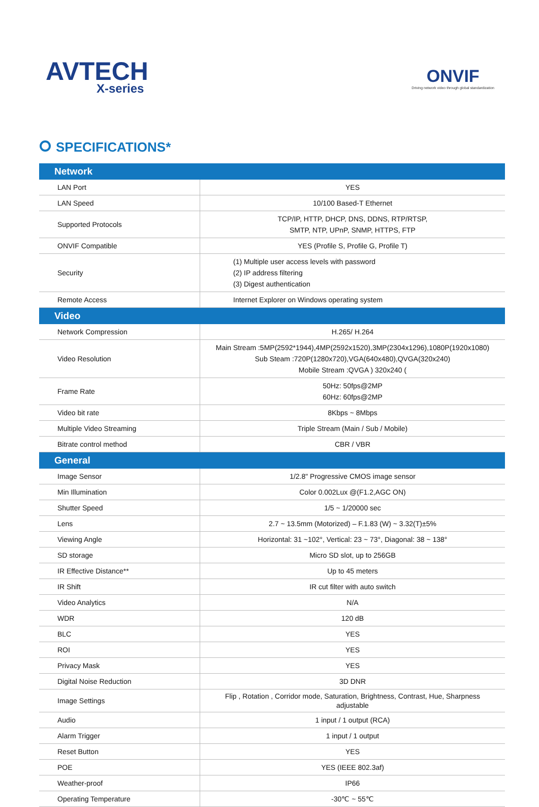AVTECH
X-series
ONVIF
Driving network video through global standardization
SPECIFICATIONS*
| Network | |
| --- | --- |
| LAN Port | YES |
| LAN Speed | 10/100 Based-T Ethernet |
| Supported Protocols | TCP/IP, HTTP, DHCP, DNS, DDNS, RTP/RTSP, SMTP, NTP, UPnP, SNMP, HTTPS, FTP |
| ONVIF Compatible | YES (Profile S, Profile G, Profile T) |
| Security | (1) Multiple user access levels with password (2) IP address filtering (3) Digest authentication |
| Remote Access | Internet Explorer on Windows operating system |
| Video | |
| Network Compression | H.265/ H.264 |
| Video Resolution | Main Stream :5MP(2592*1944),4MP(2592x1520),3MP(2304x1296),1080P(1920x1080) Sub Steam :720P(1280x720),VGA(640x480),QVGA(320x240) Mobile Stream :QVGA ) 320x240 ( |
| Frame Rate | 50Hz: 50fps@2MP 60Hz: 60fps@2MP |
| Video bit rate | 8Kbps ~ 8Mbps |
| Multiple Video Streaming | Triple Stream (Main / Sub / Mobile) |
| Bitrate control method | CBR / VBR |
| General | |
| Image Sensor | 1/2.8" Progressive CMOS image sensor |
| Min Illumination | Color 0.002Lux @(F1.2,AGC ON) |
| Shutter Speed | 1/5 ~ 1/20000 sec |
| Lens | 2.7 ~ 13.5mm (Motorized) – F.1.83 (W) ~ 3.32(T)±5% |
| Viewing Angle | Horizontal: 31 ~102°, Vertical: 23 ~ 73°, Diagonal: 38 ~ 138° |
| SD storage | Micro SD slot, up to 256GB |
| IR Effective Distance** | Up to 45 meters |
| IR Shift | IR cut filter with auto switch |
| Video Analytics | N/A |
| WDR | 120 dB |
| BLC | YES |
| ROI | YES |
| Privacy Mask | YES |
| Digital Noise Reduction | 3D DNR |
| Image Settings | Flip , Rotation , Corridor mode, Saturation, Brightness, Contrast, Hue, Sharpness adjustable |
| Audio | 1 input / 1 output (RCA) |
| Alarm Trigger | 1 input / 1 output |
| Reset Button | YES |
| POE | YES (IEEE 802.3af) |
| Weather-proof | IP66 |
| Operating Temperature | -30℃ ~ 55℃ |